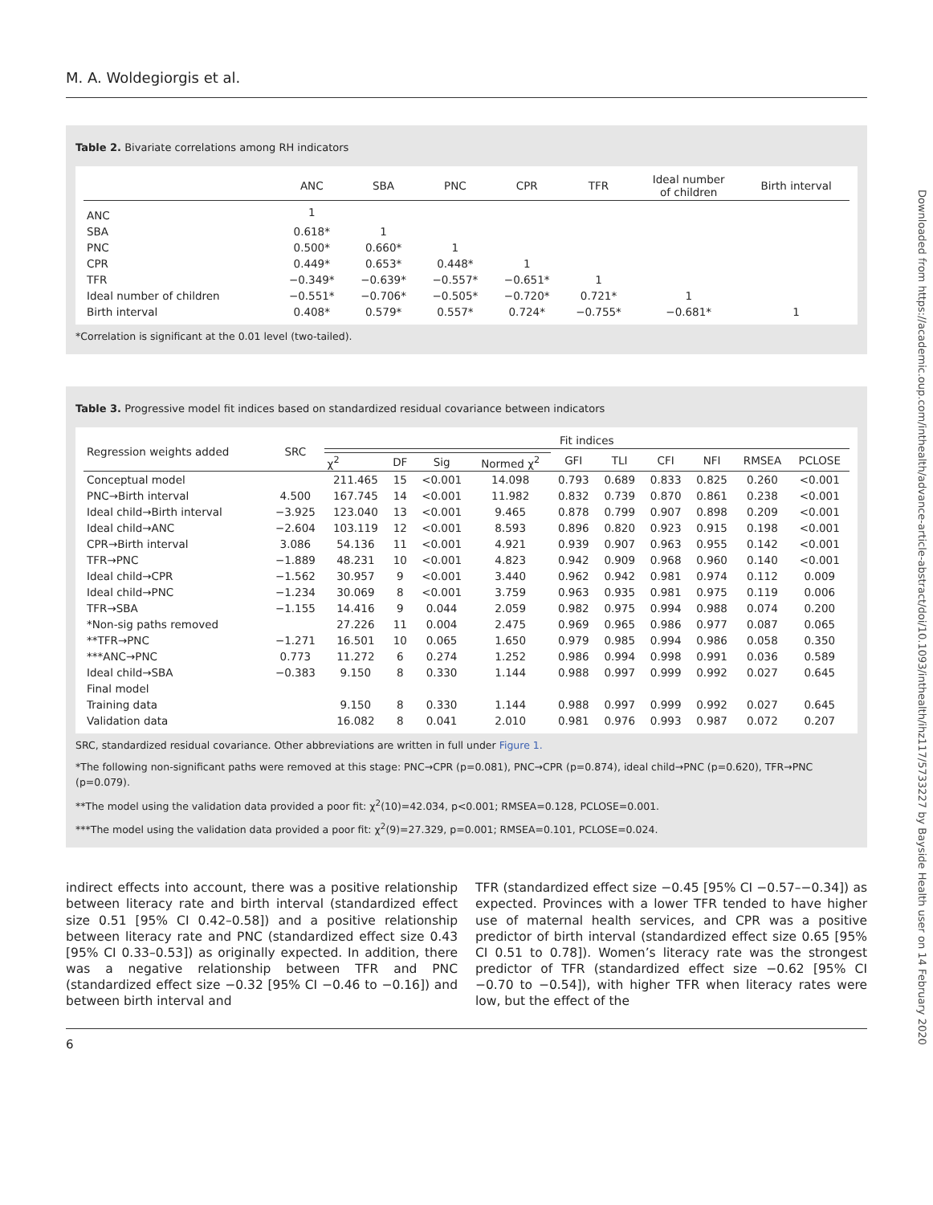M. A. Woldegiorgis et al.
Table 2. Bivariate correlations among RH indicators
| | ANC | SBA | PNC | CPR | TFR | Ideal number of children | Birth interval |
| --- | --- | --- | --- | --- | --- | --- | --- |
| ANC | 1 | | | | | | |
| SBA | 0.618* | 1 | | | | | |
| PNC | 0.500* | 0.660* | 1 | | | | |
| CPR | 0.449* | 0.653* | 0.448* | 1 | | | |
| TFR | −0.349* | −0.639* | −0.557* | −0.651* | 1 | | |
| Ideal number of children | −0.551* | −0.706* | −0.505* | −0.720* | 0.721* | 1 | |
| Birth interval | 0.408* | 0.579* | 0.557* | 0.724* | −0.755* | −0.681* | 1 |
*Correlation is significant at the 0.01 level (two-tailed).
Table 3. Progressive model fit indices based on standardized residual covariance between indicators
| Regression weights added | SRC | Fit indices | | | | | | | | | |
| --- | --- | --- | --- | --- | --- | --- | --- | --- | --- | --- | --- |
| | | | | | | GFI | TLI | CFI | NFI | RMSEA | PCLOSE |
| | | χ<sup>2</sup> | DF | Sig | Normed χ<sup>2</sup> | | | | | | |
| Conceptual model | | 211.465 | 15 | <0.001 | 14.098 | 0.793 | 0.689 | 0.833 | 0.825 | 0.260 | <0.001 |
| PNC→Birth interval | 4.500 | 167.745 | 14 | <0.001 | 11.982 | 0.832 | 0.739 | 0.870 | 0.861 | 0.238 | <0.001 |
| Ideal child→Birth interval | −3.925 | 123.040 | 13 | <0.001 | 9.465 | 0.878 | 0.799 | 0.907 | 0.898 | 0.209 | <0.001 |
| Ideal child→ANC | −2.604 | 103.119 | 12 | <0.001 | 8.593 | 0.896 | 0.820 | 0.923 | 0.915 | 0.198 | <0.001 |
| CPR→Birth interval | 3.086 | 54.136 | 11 | <0.001 | 4.921 | 0.939 | 0.907 | 0.963 | 0.955 | 0.142 | <0.001 |
| TFR→PNC | −1.889 | 48.231 | 10 | <0.001 | 4.823 | 0.942 | 0.909 | 0.968 | 0.960 | 0.140 | <0.001 |
| Ideal child→CPR | −1.562 | 30.957 | 9 | <0.001 | 3.440 | 0.962 | 0.942 | 0.981 | 0.974 | 0.112 | 0.009 |
| Ideal child→PNC | −1.234 | 30.069 | 8 | <0.001 | 3.759 | 0.963 | 0.935 | 0.981 | 0.975 | 0.119 | 0.006 |
| TFR→SBA | −1.155 | 14.416 | 9 | 0.044 | 2.059 | 0.982 | 0.975 | 0.994 | 0.988 | 0.074 | 0.200 |
| *Non-sig paths removed | | 27.226 | 11 | 0.004 | 2.475 | 0.969 | 0.965 | 0.986 | 0.977 | 0.087 | 0.065 |
| **TFR→PNC | −1.271 | 16.501 | 10 | 0.065 | 1.650 | 0.979 | 0.985 | 0.994 | 0.986 | 0.058 | 0.350 |
| ***ANC→PNC | 0.773 | 11.272 | 6 | 0.274 | 1.252 | 0.986 | 0.994 | 0.998 | 0.991 | 0.036 | 0.589 |
| Ideal child→SBA | −0.383 | 9.150 | 8 | 0.330 | 1.144 | 0.988 | 0.997 | 0.999 | 0.992 | 0.027 | 0.645 |
| Final model | | | | | | | | | | | |
| Training data | | 9.150 | 8 | 0.330 | 1.144 | 0.988 | 0.997 | 0.999 | 0.992 | 0.027 | 0.645 |
| Validation data | | 16.082 | 8 | 0.041 | 2.010 | 0.981 | 0.976 | 0.993 | 0.987 | 0.072 | 0.207 |
SRC, standardized residual covariance. Other abbreviations are written in full under Figure 1.
*The following non-significant paths were removed at this stage: PNC→CPR (p=0.081), PNC→CPR (p=0.874), ideal child→PNC (p=0.620), TFR→PNC (p=0.079).
**The model using the validation data provided a poor fit: χ<sup>2</sup>(10)=42.034, p<0.001; RMSEA=0.128, PCLOSE=0.001.
***The model using the validation data provided a poor fit: χ<sup>2</sup>(9)=27.329, p=0.001; RMSEA=0.101, PCLOSE=0.024.
indirect effects into account, there was a positive relationship between literacy rate and birth interval (standardized effect size 0.51 [95% CI 0.42–0.58]) and a positive relationship between literacy rate and PNC (standardized effect size 0.43 [95% CI 0.33–0.53]) as originally expected. In addition, there was a negative relationship between TFR and PNC (standardized effect size −0.32 [95% CI −0.46 to −0.16]) and between birth interval and
TFR (standardized effect size −0.45 [95% CI −0.57–−0.34]) as expected. Provinces with a lower TFR tended to have higher use of maternal health services, and CPR was a positive predictor of birth interval (standardized effect size 0.65 [95% CI 0.51 to 0.78]). Women’s literacy rate was the strongest predictor of TFR (standardized effect size −0.62 [95% CI −0.70 to −0.54]), with higher TFR when literacy rates were low, but the effect of the
6
Downloaded from https://academic.oup.com/inthealth/advance-article-abstract/doi/10.1093/inthealth/ihz117/5733227 by Bayside Health user on 14 February 2020